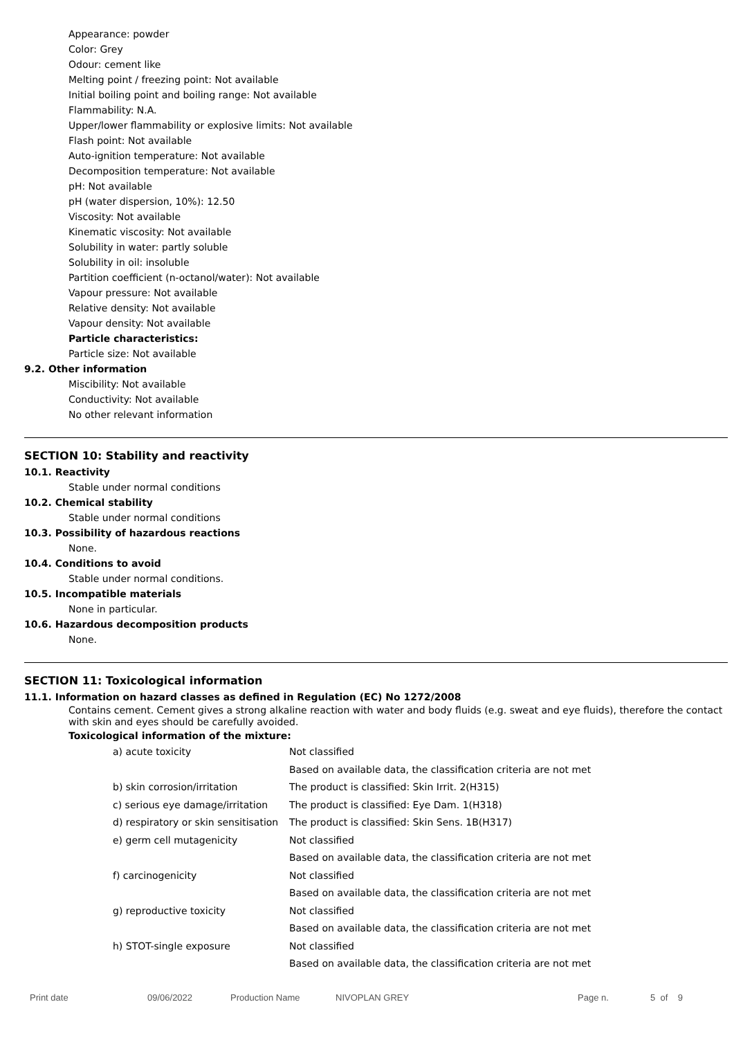Appearance: powder
Color: Grey
Odour: cement like
Melting point / freezing point: Not available
Initial boiling point and boiling range: Not available
Flammability: N.A.
Upper/lower flammability or explosive limits: Not available
Flash point: Not available
Auto-ignition temperature: Not available
Decomposition temperature: Not available
pH: Not available
pH (water dispersion, 10%): 12.50
Viscosity: Not available
Kinematic viscosity: Not available
Solubility in water: partly soluble
Solubility in oil: insoluble
Partition coefficient (n-octanol/water): Not available
Vapour pressure: Not available
Relative density: Not available
Vapour density: Not available
Particle characteristics:
Particle size: Not available
9.2. Other information
Miscibility: Not available
Conductivity: Not available
No other relevant information
SECTION 10: Stability and reactivity
10.1. Reactivity
Stable under normal conditions
10.2. Chemical stability
Stable under normal conditions
10.3. Possibility of hazardous reactions
None.
10.4. Conditions to avoid
Stable under normal conditions.
10.5. Incompatible materials
None in particular.
10.6. Hazardous decomposition products
None.
SECTION 11: Toxicological information
11.1. Information on hazard classes as defined in Regulation (EC) No 1272/2008
Contains cement. Cement gives a strong alkaline reaction with water and body fluids (e.g. sweat and eye fluids), therefore the contact with skin and eyes should be carefully avoided.
Toxicological information of the mixture:
| a) acute toxicity | Not classified |
| | Based on available data, the classification criteria are not met |
| b) skin corrosion/irritation | The product is classified: Skin Irrit. 2(H315) |
| c) serious eye damage/irritation | The product is classified: Eye Dam. 1(H318) |
| d) respiratory or skin sensitisation | The product is classified: Skin Sens. 1B(H317) |
| e) germ cell mutagenicity | Not classified |
| | Based on available data, the classification criteria are not met |
| f) carcinogenicity | Not classified |
| | Based on available data, the classification criteria are not met |
| g) reproductive toxicity | Not classified |
| | Based on available data, the classification criteria are not met |
| h) STOT-single exposure | Not classified |
| | Based on available data, the classification criteria are not met |
Print date 09/06/2022 Production Name NIVOPLAN GREY Page n. 5 of 9